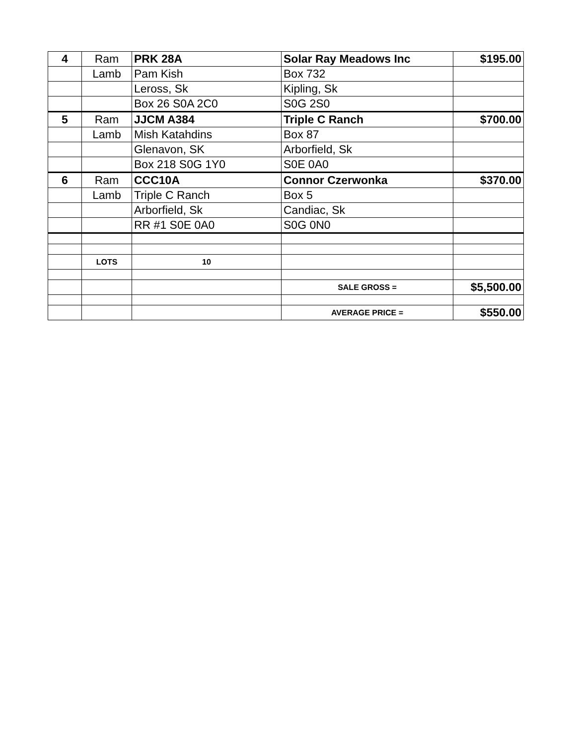| 4 | Ram | PRK 28A | Solar Ray Meadows Inc | $195.00 |
| | Lamb | Pam Kish | Box 732 | |
| | | Leross, Sk | Kipling, Sk | |
| | | Box 26 S0A 2C0 | S0G 2S0 | |
| 5 | Ram | JJCM A384 | Triple C Ranch | $700.00 |
| | Lamb | Mish Katahdins | Box 87 | |
| | | Glenavon, SK | Arborfield, Sk | |
| | | Box 218 S0G 1Y0 | S0E 0A0 | |
| 6 | Ram | CCC10A | Connor Czerwonka | $370.00 |
| | Lamb | Triple C Ranch | Box 5 | |
| | | Arborfield, Sk | Candiac, Sk | |
| | | RR #1 S0E 0A0 | S0G 0N0 | |
| | LOTS | 10 | | |
| | | | SALE GROSS = | $5,500.00 |
| | | | AVERAGE PRICE = | $550.00 |